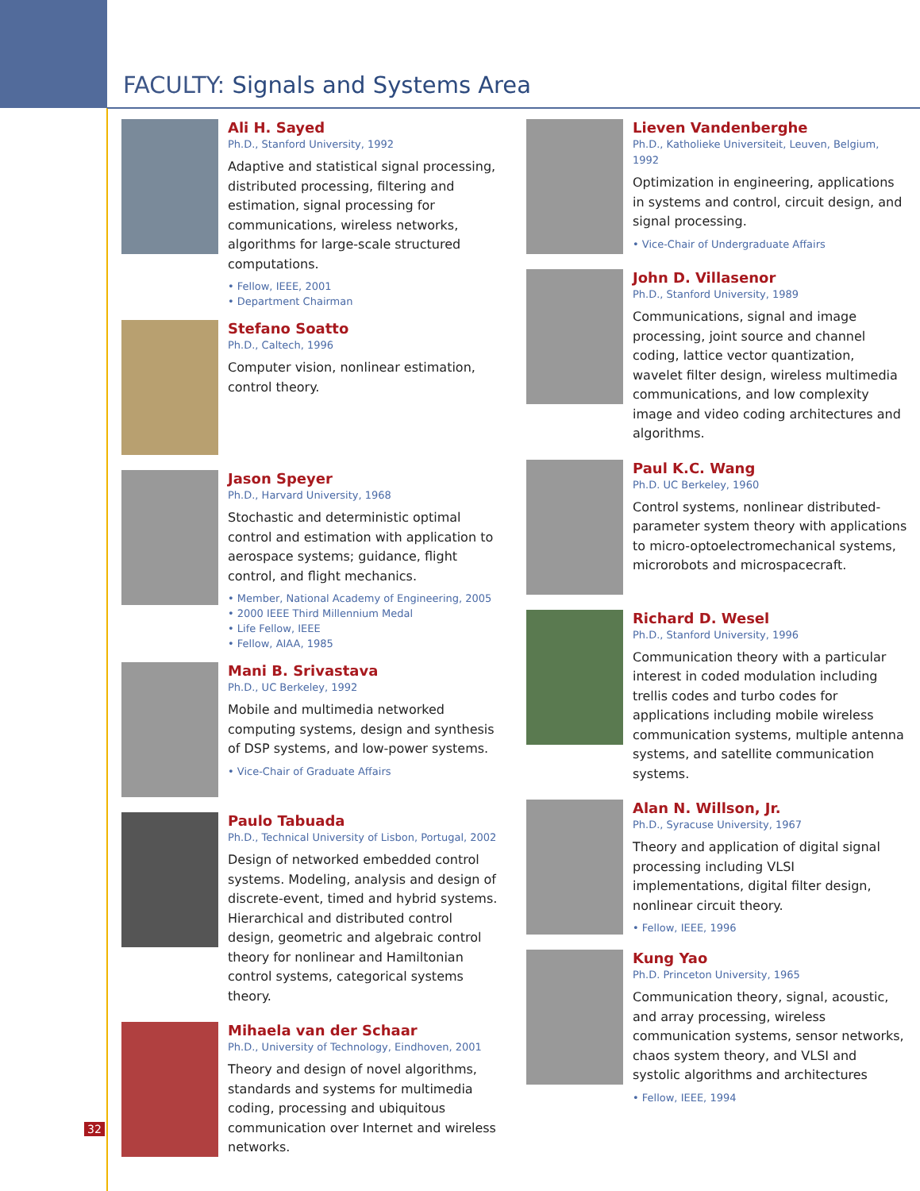FACULTY: Signals and Systems Area
Ali H. Sayed
Ph.D., Stanford University, 1992
Adaptive and statistical signal processing, distributed processing, filtering and estimation, signal processing for communications, wireless networks, algorithms for large-scale structured computations.
• Fellow, IEEE, 2001
• Department Chairman
Stefano Soatto
Ph.D., Caltech, 1996
Computer vision, nonlinear estimation, control theory.
Jason Speyer
Ph.D., Harvard University, 1968
Stochastic and deterministic optimal control and estimation with application to aerospace systems; guidance, flight control, and flight mechanics.
• Member, National Academy of Engineering, 2005
• 2000 IEEE Third Millennium Medal
• Life Fellow, IEEE
• Fellow, AIAA, 1985
Mani B. Srivastava
Ph.D., UC Berkeley, 1992
Mobile and multimedia networked computing systems, design and synthesis of DSP systems, and low-power systems.
• Vice-Chair of Graduate Affairs
Paulo Tabuada
Ph.D., Technical University of Lisbon, Portugal, 2002
Design of networked embedded control systems. Modeling, analysis and design of discrete-event, timed and hybrid systems. Hierarchical and distributed control design, geometric and algebraic control theory for nonlinear and Hamiltonian control systems, categorical systems theory.
Mihaela van der Schaar
Ph.D., University of Technology, Eindhoven, 2001
Theory and design of novel algorithms, standards and systems for multimedia coding, processing and ubiquitous communication over Internet and wireless networks.
Lieven Vandenberghe
Ph.D., Katholieke Universiteit, Leuven, Belgium, 1992
Optimization in engineering, applications in systems and control, circuit design, and signal processing.
• Vice-Chair of Undergraduate Affairs
John D. Villasenor
Ph.D., Stanford University, 1989
Communications, signal and image processing, joint source and channel coding, lattice vector quantization, wavelet filter design, wireless multimedia communications, and low complexity image and video coding architectures and algorithms.
Paul K.C. Wang
Ph.D. UC Berkeley, 1960
Control systems, nonlinear distributed-parameter system theory with applications to micro-optoelectromechanical systems, microrobots and microspacecraft.
Richard D. Wesel
Ph.D., Stanford University, 1996
Communication theory with a particular interest in coded modulation including trellis codes and turbo codes for applications including mobile wireless communication systems, multiple antenna systems, and satellite communication systems.
Alan N. Willson, Jr.
Ph.D., Syracuse University, 1967
Theory and application of digital signal processing including VLSI implementations, digital filter design, nonlinear circuit theory.
• Fellow, IEEE, 1996
Kung Yao
Ph.D. Princeton University, 1965
Communication theory, signal, acoustic, and array processing, wireless communication systems, sensor networks, chaos system theory, and VLSI and systolic algorithms and architectures
• Fellow, IEEE, 1994
32